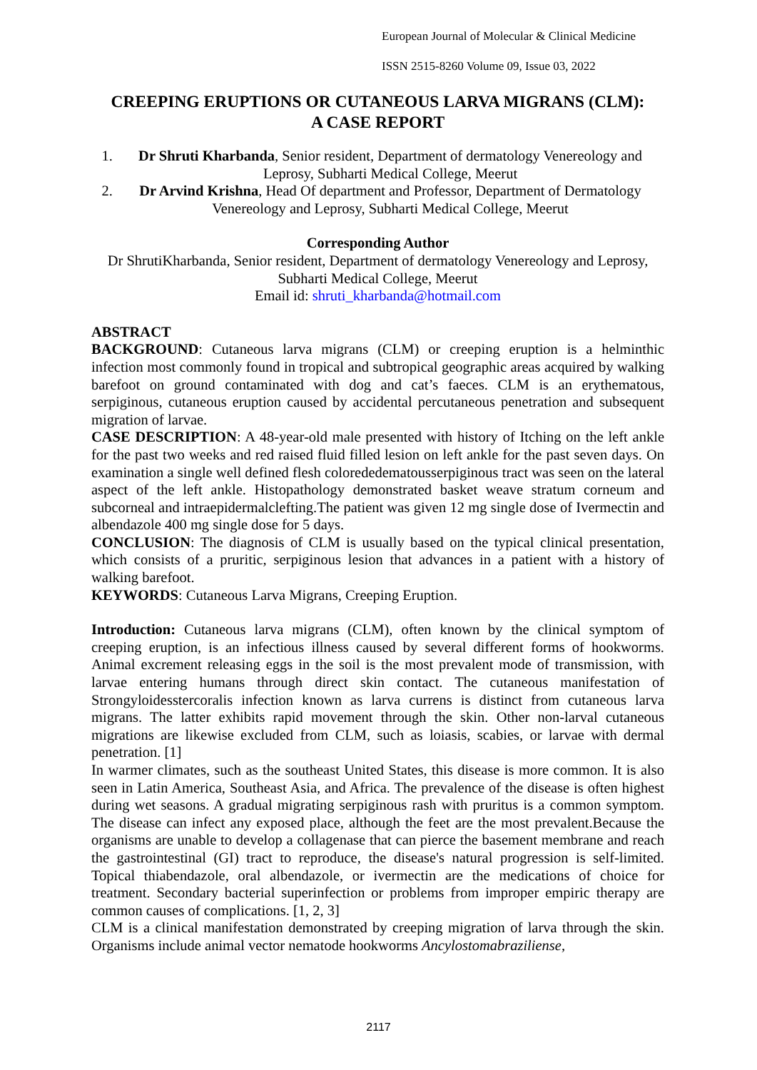European Journal of Molecular & Clinical Medicine
ISSN 2515-8260 Volume 09, Issue 03, 2022
CREEPING ERUPTIONS OR CUTANEOUS LARVA MIGRANS (CLM):
A CASE REPORT
1. Dr Shruti Kharbanda, Senior resident, Department of dermatology Venereology and Leprosy, Subharti Medical College, Meerut
2. Dr Arvind Krishna, Head Of department and Professor, Department of Dermatology Venereology and Leprosy, Subharti Medical College, Meerut
Corresponding Author
Dr ShrutiKharbanda, Senior resident, Department of dermatology Venereology and Leprosy, Subharti Medical College, Meerut
Email id: shruti_kharbanda@hotmail.com
ABSTRACT
BACKGROUND: Cutaneous larva migrans (CLM) or creeping eruption is a helminthic infection most commonly found in tropical and subtropical geographic areas acquired by walking barefoot on ground contaminated with dog and cat’s faeces. CLM is an erythematous, serpiginous, cutaneous eruption caused by accidental percutaneous penetration and subsequent migration of larvae.
CASE DESCRIPTION: A 48-year-old male presented with history of Itching on the left ankle for the past two weeks and red raised fluid filled lesion on left ankle for the past seven days. On examination a single well defined flesh colorededematousserpiginous tract was seen on the lateral aspect of the left ankle. Histopathology demonstrated basket weave stratum corneum and subcorneal and intraepidermalclefting.The patient was given 12 mg single dose of Ivermectin and albendazole 400 mg single dose for 5 days.
CONCLUSION: The diagnosis of CLM is usually based on the typical clinical presentation, which consists of a pruritic, serpiginous lesion that advances in a patient with a history of walking barefoot.
KEYWORDS: Cutaneous Larva Migrans, Creeping Eruption.
Introduction: Cutaneous larva migrans (CLM), often known by the clinical symptom of creeping eruption, is an infectious illness caused by several different forms of hookworms. Animal excrement releasing eggs in the soil is the most prevalent mode of transmission, with larvae entering humans through direct skin contact. The cutaneous manifestation of Strongyloidesstercoralis infection known as larva currens is distinct from cutaneous larva migrans. The latter exhibits rapid movement through the skin. Other non-larval cutaneous migrations are likewise excluded from CLM, such as loiasis, scabies, or larvae with dermal penetration. [1]
In warmer climates, such as the southeast United States, this disease is more common. It is also seen in Latin America, Southeast Asia, and Africa. The prevalence of the disease is often highest during wet seasons. A gradual migrating serpiginous rash with pruritus is a common symptom. The disease can infect any exposed place, although the feet are the most prevalent.Because the organisms are unable to develop a collagenase that can pierce the basement membrane and reach the gastrointestinal (GI) tract to reproduce, the disease's natural progression is self-limited. Topical thiabendazole, oral albendazole, or ivermectin are the medications of choice for treatment. Secondary bacterial superinfection or problems from improper empiric therapy are common causes of complications. [1, 2, 3]
CLM is a clinical manifestation demonstrated by creeping migration of larva through the skin. Organisms include animal vector nematode hookworms Ancylostomabraziliense,
2117